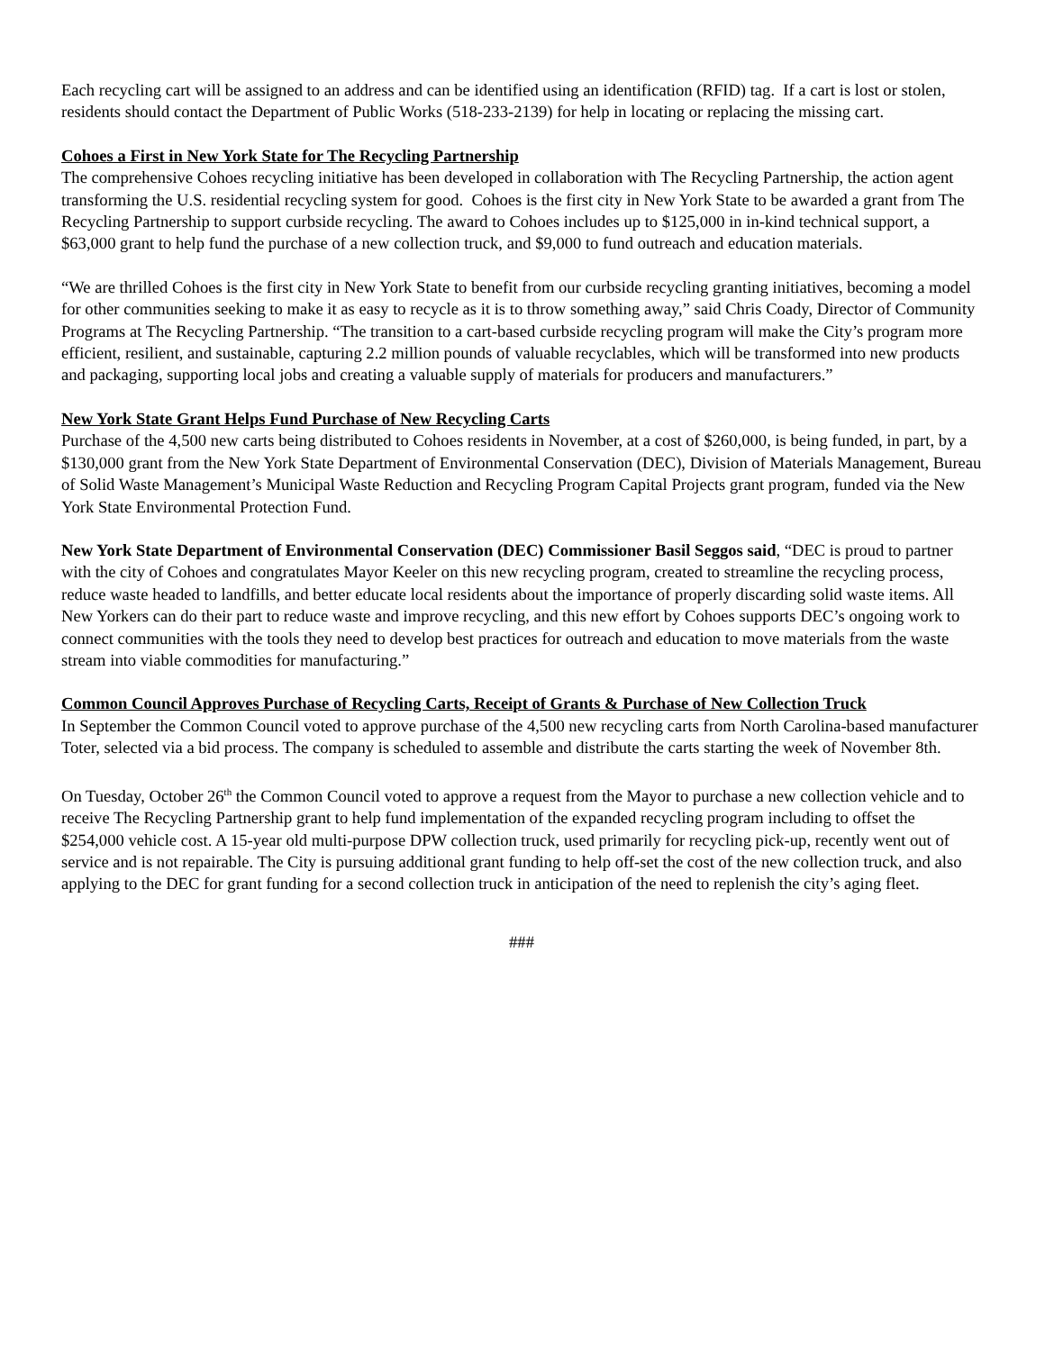Each recycling cart will be assigned to an address and can be identified using an identification (RFID) tag. If a cart is lost or stolen, residents should contact the Department of Public Works (518-233-2139) for help in locating or replacing the missing cart.
Cohoes a First in New York State for The Recycling Partnership
The comprehensive Cohoes recycling initiative has been developed in collaboration with The Recycling Partnership, the action agent transforming the U.S. residential recycling system for good. Cohoes is the first city in New York State to be awarded a grant from The Recycling Partnership to support curbside recycling. The award to Cohoes includes up to $125,000 in in-kind technical support, a $63,000 grant to help fund the purchase of a new collection truck, and $9,000 to fund outreach and education materials.
“We are thrilled Cohoes is the first city in New York State to benefit from our curbside recycling granting initiatives, becoming a model for other communities seeking to make it as easy to recycle as it is to throw something away,” said Chris Coady, Director of Community Programs at The Recycling Partnership. “The transition to a cart-based curbside recycling program will make the City’s program more efficient, resilient, and sustainable, capturing 2.2 million pounds of valuable recyclables, which will be transformed into new products and packaging, supporting local jobs and creating a valuable supply of materials for producers and manufacturers.”
New York State Grant Helps Fund Purchase of New Recycling Carts
Purchase of the 4,500 new carts being distributed to Cohoes residents in November, at a cost of $260,000, is being funded, in part, by a $130,000 grant from the New York State Department of Environmental Conservation (DEC), Division of Materials Management, Bureau of Solid Waste Management’s Municipal Waste Reduction and Recycling Program Capital Projects grant program, funded via the New York State Environmental Protection Fund.
New York State Department of Environmental Conservation (DEC) Commissioner Basil Seggos said, “DEC is proud to partner with the city of Cohoes and congratulates Mayor Keeler on this new recycling program, created to streamline the recycling process, reduce waste headed to landfills, and better educate local residents about the importance of properly discarding solid waste items. All New Yorkers can do their part to reduce waste and improve recycling, and this new effort by Cohoes supports DEC’s ongoing work to connect communities with the tools they need to develop best practices for outreach and education to move materials from the waste stream into viable commodities for manufacturing.”
Common Council Approves Purchase of Recycling Carts, Receipt of Grants & Purchase of New Collection Truck
In September the Common Council voted to approve purchase of the 4,500 new recycling carts from North Carolina-based manufacturer Toter, selected via a bid process. The company is scheduled to assemble and distribute the carts starting the week of November 8th.
On Tuesday, October 26<sup>th</sup> the Common Council voted to approve a request from the Mayor to purchase a new collection vehicle and to receive The Recycling Partnership grant to help fund implementation of the expanded recycling program including to offset the $254,000 vehicle cost. A 15-year old multi-purpose DPW collection truck, used primarily for recycling pick-up, recently went out of service and is not repairable. The City is pursuing additional grant funding to help off-set the cost of the new collection truck, and also applying to the DEC for grant funding for a second collection truck in anticipation of the need to replenish the city’s aging fleet.
###